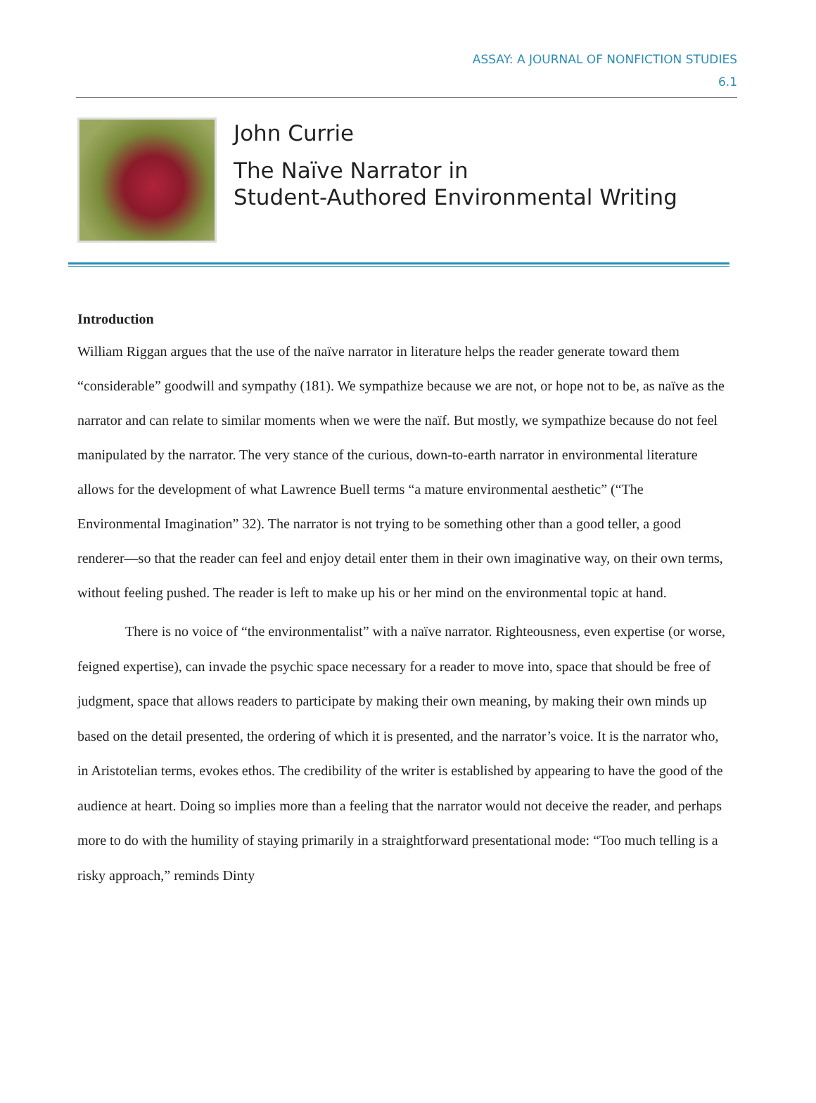ASSAY: A JOURNAL OF NONFICTION STUDIES
6.1
John Currie
The Naïve Narrator in
Student-Authored Environmental Writing
Introduction
William Riggan argues that the use of the naïve narrator in literature helps the reader generate toward them “considerable” goodwill and sympathy (181). We sympathize because we are not, or hope not to be, as naïve as the narrator and can relate to similar moments when we were the naïf. But mostly, we sympathize because do not feel manipulated by the narrator. The very stance of the curious, down-to-earth narrator in environmental literature allows for the development of what Lawrence Buell terms “a mature environmental aesthetic” (“The Environmental Imagination” 32). The narrator is not trying to be something other than a good teller, a good renderer—so that the reader can feel and enjoy detail enter them in their own imaginative way, on their own terms, without feeling pushed. The reader is left to make up his or her mind on the environmental topic at hand.
There is no voice of “the environmentalist” with a naïve narrator. Righteousness, even expertise (or worse, feigned expertise), can invade the psychic space necessary for a reader to move into, space that should be free of judgment, space that allows readers to participate by making their own meaning, by making their own minds up based on the detail presented, the ordering of which it is presented, and the narrator’s voice. It is the narrator who, in Aristotelian terms, evokes ethos. The credibility of the writer is established by appearing to have the good of the audience at heart. Doing so implies more than a feeling that the narrator would not deceive the reader, and perhaps more to do with the humility of staying primarily in a straightforward presentational mode: “Too much telling is a risky approach,” reminds Dinty